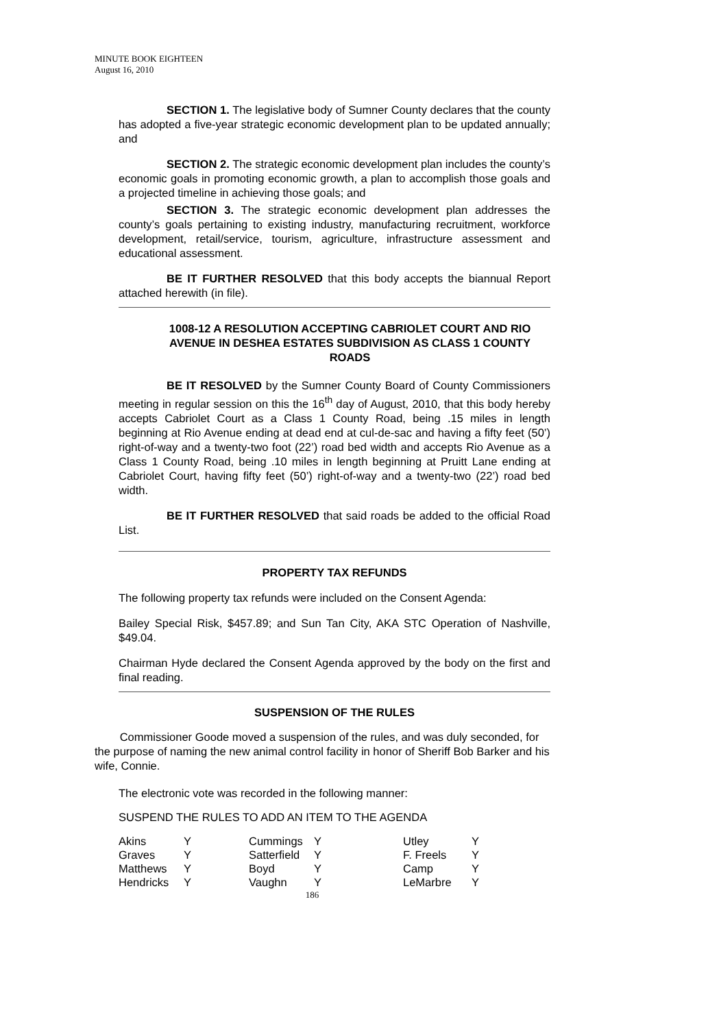MINUTE BOOK EIGHTEEN
August 16, 2010
SECTION 1. The legislative body of Sumner County declares that the county has adopted a five-year strategic economic development plan to be updated annually; and
SECTION 2. The strategic economic development plan includes the county’s economic goals in promoting economic growth, a plan to accomplish those goals and a projected timeline in achieving those goals; and
SECTION 3. The strategic economic development plan addresses the county’s goals pertaining to existing industry, manufacturing recruitment, workforce development, retail/service, tourism, agriculture, infrastructure assessment and educational assessment.
BE IT FURTHER RESOLVED that this body accepts the biannual Report attached herewith (in file).
1008-12 A RESOLUTION ACCEPTING CABRIOLET COURT AND RIO AVENUE IN DESHEA ESTATES SUBDIVISION AS CLASS 1 COUNTY ROADS
BE IT RESOLVED by the Sumner County Board of County Commissioners meeting in regular session on this the 16<sup>th</sup> day of August, 2010, that this body hereby accepts Cabriolet Court as a Class 1 County Road, being .15 miles in length beginning at Rio Avenue ending at dead end at cul-de-sac and having a fifty feet (50’) right-of-way and a twenty-two foot (22’) road bed width and accepts Rio Avenue as a Class 1 County Road, being .10 miles in length beginning at Pruitt Lane ending at Cabriolet Court, having fifty feet (50’) right-of-way and a twenty-two (22’) road bed width.
BE IT FURTHER RESOLVED that said roads be added to the official Road List.
PROPERTY TAX REFUNDS
The following property tax refunds were included on the Consent Agenda:
Bailey Special Risk, $457.89; and Sun Tan City, AKA STC Operation of Nashville, $49.04.
Chairman Hyde declared the Consent Agenda approved by the body on the first and final reading.
SUSPENSION OF THE RULES
Commissioner Goode moved a suspension of the rules, and was duly seconded, for the purpose of naming the new animal control facility in honor of Sheriff Bob Barker and his wife, Connie.
The electronic vote was recorded in the following manner:
SUSPEND THE RULES TO ADD AN ITEM TO THE AGENDA
| Akins | Y | Cummings | Y | Utley | Y |
| Graves | Y | Satterfield | Y | F. Freels | Y |
| Matthews | Y | Boyd | Y | Camp | Y |
| Hendricks | Y | Vaughn | Y | LeMarbre | Y |
186